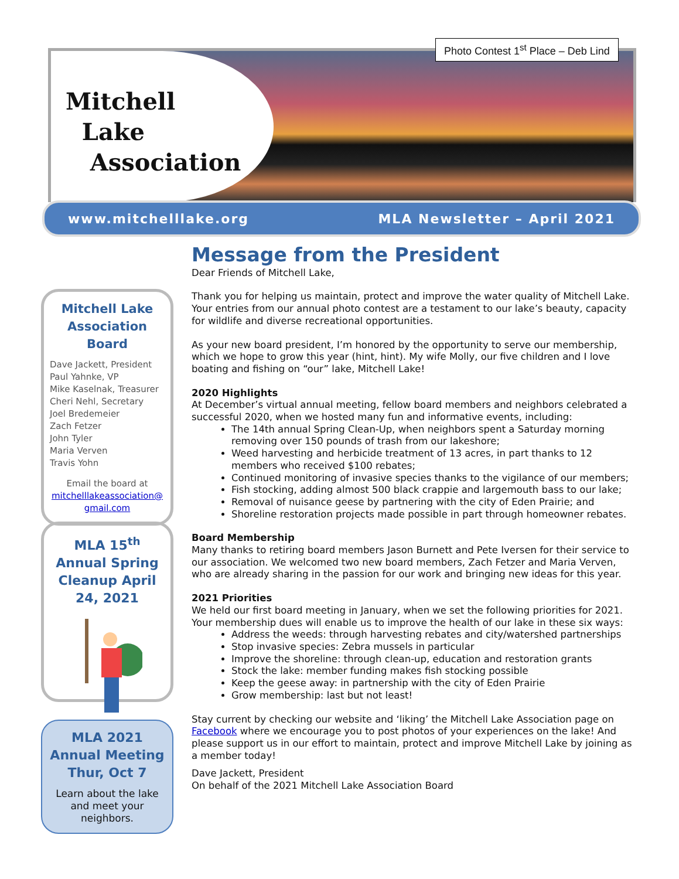Mitchell
Lake
Association
Photo Contest 1<sup>st</sup> Place – Deb Lind
www.mitchelllake.org MLA Newsletter – April 2021
Mitchell Lake Association Board
Dave Jackett, President
Paul Yahnke, VP
Mike Kaselnak, Treasurer
Cheri Nehl, Secretary
Joel Bredemeier
Zach Fetzer
John Tyler
Maria Verven
Travis Yohn
Email the board at
mitchelllakeassociation@ gmail.com
MLA 15<sup>th</sup> Annual Spring Cleanup April 24, 2021
MLA 2021 Annual Meeting Thur, Oct 7
Learn about the lake and meet your neighbors.
Message from the President
Dear Friends of Mitchell Lake,
Thank you for helping us maintain, protect and improve the water quality of Mitchell Lake. Your entries from our annual photo contest are a testament to our lake’s beauty, capacity for wildlife and diverse recreational opportunities.
As your new board president, I’m honored by the opportunity to serve our membership, which we hope to grow this year (hint, hint). My wife Molly, our five children and I love boating and fishing on “our” lake, Mitchell Lake!
2020 Highlights
At December’s virtual annual meeting, fellow board members and neighbors celebrated a successful 2020, when we hosted many fun and informative events, including:
The 14th annual Spring Clean-Up, when neighbors spent a Saturday morning removing over 150 pounds of trash from our lakeshore;
Weed harvesting and herbicide treatment of 13 acres, in part thanks to 12 members who received $100 rebates;
Continued monitoring of invasive species thanks to the vigilance of our members;
Fish stocking, adding almost 500 black crappie and largemouth bass to our lake;
Removal of nuisance geese by partnering with the city of Eden Prairie; and
Shoreline restoration projects made possible in part through homeowner rebates.
Board Membership
Many thanks to retiring board members Jason Burnett and Pete Iversen for their service to our association. We welcomed two new board members, Zach Fetzer and Maria Verven, who are already sharing in the passion for our work and bringing new ideas for this year.
2021 Priorities
We held our first board meeting in January, when we set the following priorities for 2021. Your membership dues will enable us to improve the health of our lake in these six ways:
Address the weeds: through harvesting rebates and city/watershed partnerships
Stop invasive species: Zebra mussels in particular
Improve the shoreline: through clean-up, education and restoration grants
Stock the lake: member funding makes fish stocking possible
Keep the geese away: in partnership with the city of Eden Prairie
Grow membership: last but not least!
Stay current by checking our website and ‘liking’ the Mitchell Lake Association page on Facebook where we encourage you to post photos of your experiences on the lake! And please support us in our effort to maintain, protect and improve Mitchell Lake by joining as a member today!
Dave Jackett, President
On behalf of the 2021 Mitchell Lake Association Board